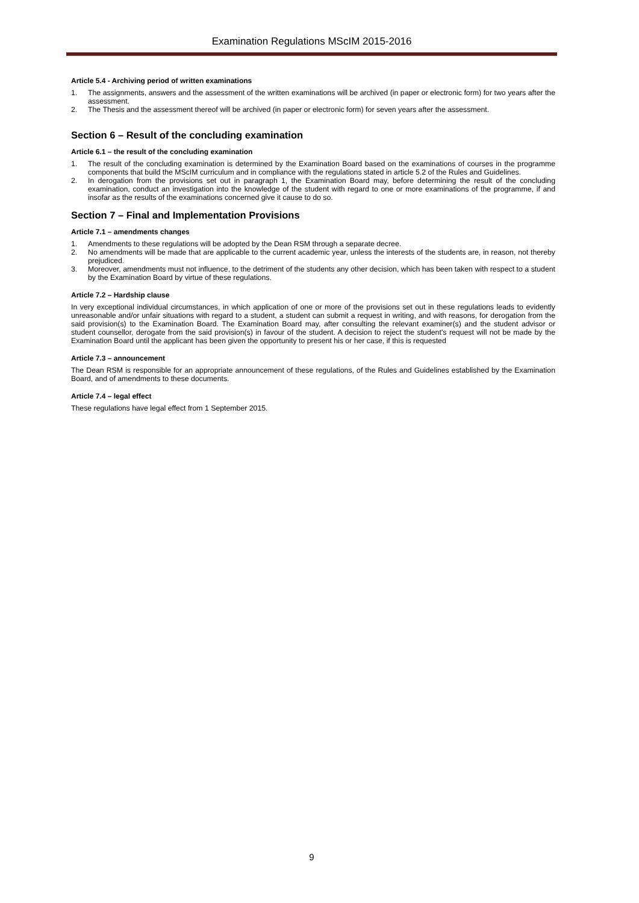Examination Regulations MScIM 2015-2016
Article 5.4 - Archiving period of written examinations
1. The assignments, answers and the assessment of the written examinations will be archived (in paper or electronic form) for two years after the assessment.
2. The Thesis and the assessment thereof will be archived (in paper or electronic form) for seven years after the assessment.
Section 6 – Result of the concluding examination
Article 6.1 – the result of the concluding examination
1. The result of the concluding examination is determined by the Examination Board based on the examinations of courses in the programme components that build the MScIM curriculum and in compliance with the regulations stated in article 5.2 of the Rules and Guidelines.
2. In derogation from the provisions set out in paragraph 1, the Examination Board may, before determining the result of the concluding examination, conduct an investigation into the knowledge of the student with regard to one or more examinations of the programme, if and insofar as the results of the examinations concerned give it cause to do so.
Section 7 – Final and Implementation Provisions
Article 7.1 – amendments changes
1. Amendments to these regulations will be adopted by the Dean RSM through a separate decree.
2. No amendments will be made that are applicable to the current academic year, unless the interests of the students are, in reason, not thereby prejudiced.
3. Moreover, amendments must not influence, to the detriment of the students any other decision, which has been taken with respect to a student by the Examination Board by virtue of these regulations.
Article 7.2 – Hardship clause
In very exceptional individual circumstances, in which application of one or more of the provisions set out in these regulations leads to evidently unreasonable and/or unfair situations with regard to a student, a student can submit a request in writing, and with reasons, for derogation from the said provision(s) to the Examination Board. The Examination Board may, after consulting the relevant examiner(s) and the student advisor or student counsellor, derogate from the said provision(s) in favour of the student. A decision to reject the student’s request will not be made by the Examination Board until the applicant has been given the opportunity to present his or her case, if this is requested
Article 7.3 – announcement
The Dean RSM is responsible for an appropriate announcement of these regulations, of the Rules and Guidelines established by the Examination Board, and of amendments to these documents.
Article 7.4 – legal effect
These regulations have legal effect from 1 September 2015.
9